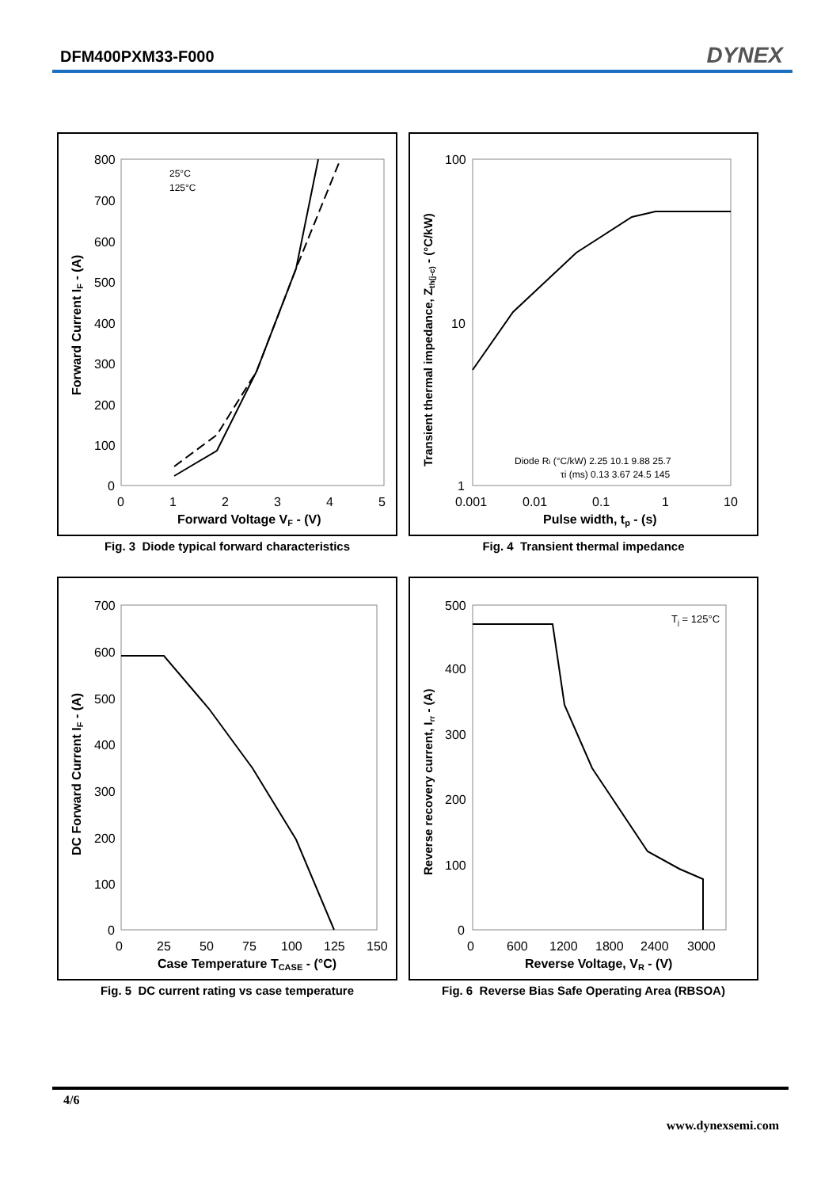DFM400PXM33-F000 DYNEX
800
700
600
500
400
300
200
100
0
0
1
2
3
4
5
Forward Voltage VF - (V)
Forward Current IF - (A)
25°C
125°C
Fig. 3 Diode typical forward characteristics
100
10
1
0.001
0.01
0.1
1
10
Pulse width, tp - (s)
Transient thermal impedance, Zth(j-c) - (°C/kW)
Diode Ri (°C/kW) 2.25 10.1 9.88 25.7
τi (ms) 0.13 3.67 24.5 145
Fig. 4 Transient thermal impedance
700
600
500
400
300
200
100
0
0
25
50
75
100
125
150
Case Temperature TCASE - (°C)
DC Forward Current IF - (A)
Fig. 5 DC current rating vs case temperature
500
400
300
200
100
0
0
600
1200
1800
2400
3000
Reverse Voltage, VR - (V)
Reverse recovery current, Irr - (A)
Tj = 125°C
Fig. 6 Reverse Bias Safe Operating Area (RBSOA)
4/6
www.dynexsemi.com